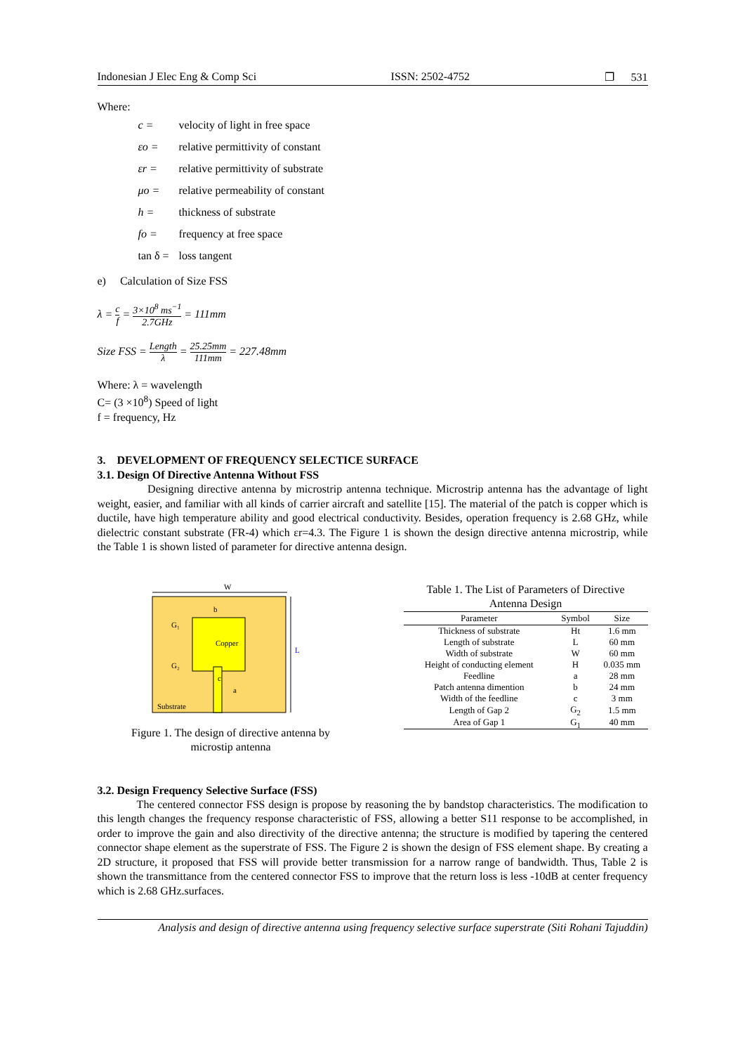Indonesian J Elec Eng & Comp Sci ISSN: 2502-4752 ❐ 531
Where:
c = velocity of light in free space
εo = relative permittivity of constant
εr = relative permittivity of substrate
μo = relative permeability of constant
h = thickness of substrate
fo = frequency at free space
tan δ = loss tangent
e) Calculation of Size FSS
λ = c f = 3×10<sup>8</sup> ms<sup>−1</sup> 2.7GHz = 111mm
Size FSS = Length λ = 25.25mm 111mm = 227.48mm
Where: λ = wavelength
C= (3 ×10<sup>8</sup>) Speed of light
f = frequency, Hz
3. DEVELOPMENT OF FREQUENCY SELECTICE SURFACE
3.1. Design Of Directive Antenna Without FSS
Designing directive antenna by microstrip antenna technique. Microstrip antenna has the advantage of light weight, easier, and familiar with all kinds of carrier aircraft and satellite [15]. The material of the patch is copper which is ductile, have high temperature ability and good electrical conductivity. Besides, operation frequency is 2.68 GHz, while dielectric constant substrate (FR-4) which εr=4.3. The Figure 1 is shown the design directive antenna microstrip, while the Table 1 is shown listed of parameter for directive antenna design.
W
b
Copper
G₁
G₂
c
a
Substrate
L
Figure 1. The design of directive antenna by
microstip antenna
Table 1. The List of Parameters of Directive
Antenna Design
| Parameter | Symbol | Size |
| --- | --- | --- |
| Thickness of substrate | Ht | 1.6 mm |
| Length of substrate | L | 60 mm |
| Width of substrate | W | 60 mm |
| Height of conducting element | H | 0.035 mm |
| Feedline | a | 28 mm |
| Patch antenna dimention | b | 24 mm |
| Width of the feedline | c | 3 mm |
| Length of Gap 2 | G<sub>2</sub> | 1.5 mm |
| Area of Gap 1 | G<sub>1</sub> | 40 mm |
3.2. Design Frequency Selective Surface (FSS)
The centered connector FSS design is propose by reasoning the by bandstop characteristics. The modification to this length changes the frequency response characteristic of FSS, allowing a better S11 response to be accomplished, in order to improve the gain and also directivity of the directive antenna; the structure is modified by tapering the centered connector shape element as the superstrate of FSS. The Figure 2 is shown the design of FSS element shape. By creating a 2D structure, it proposed that FSS will provide better transmission for a narrow range of bandwidth. Thus, Table 2 is shown the transmittance from the centered connector FSS to improve that the return loss is less -10dB at center frequency which is 2.68 GHz.surfaces.
Analysis and design of directive antenna using frequency selective surface superstrate (Siti Rohani Tajuddin)